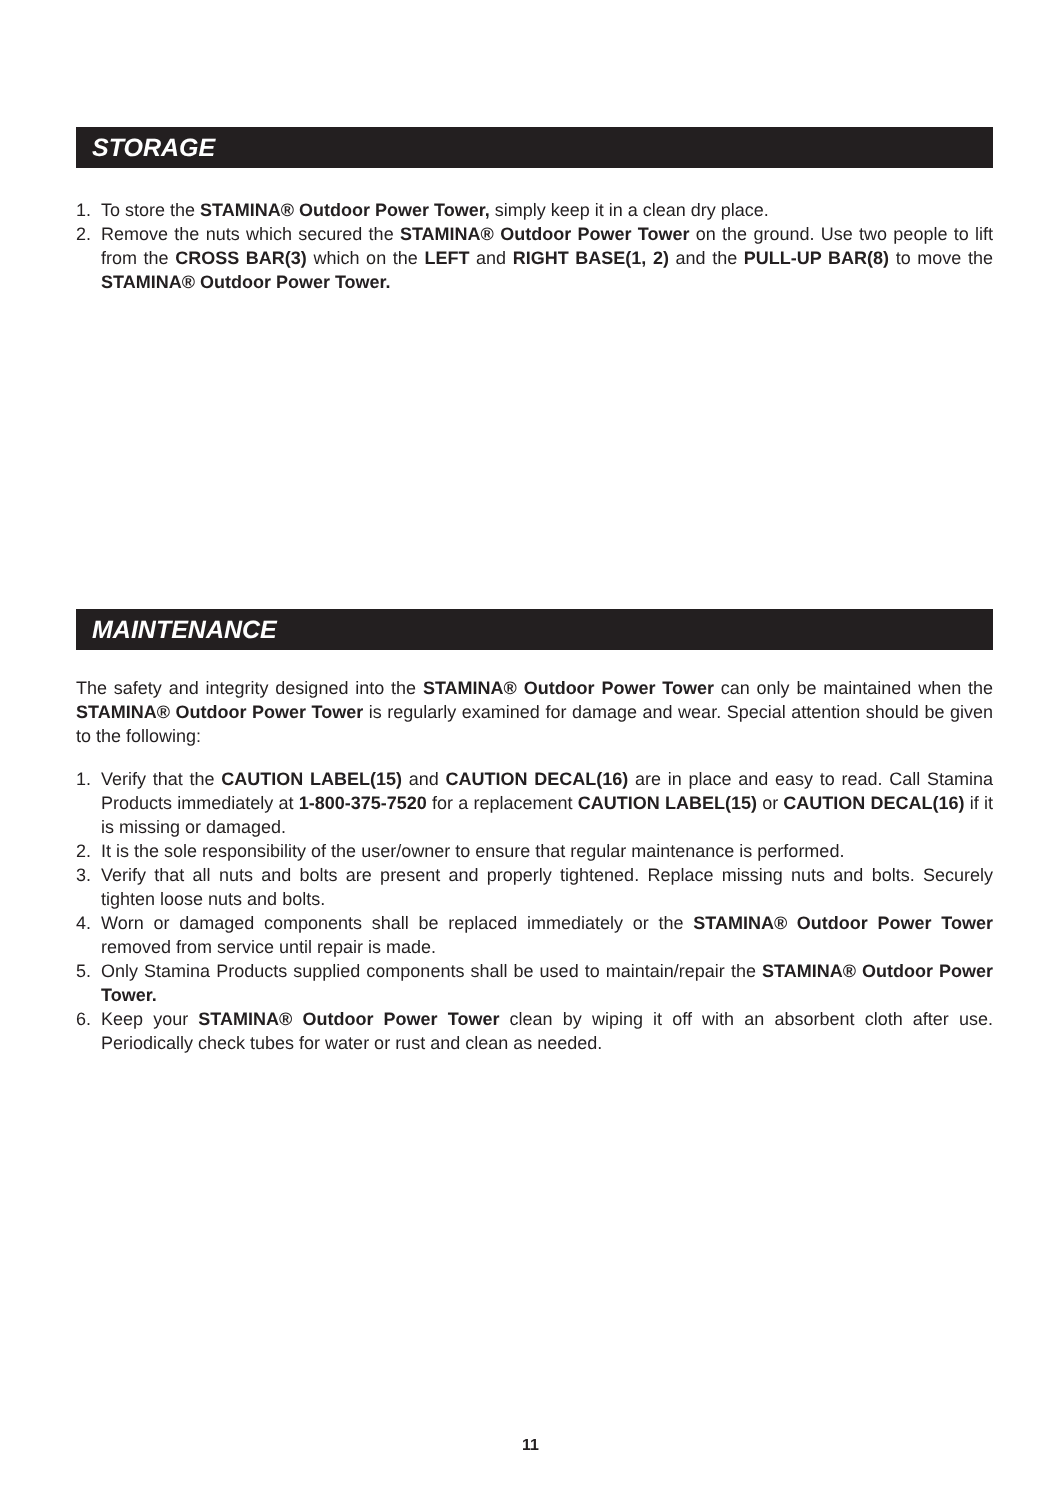STORAGE
1. To store the STAMINA® Outdoor Power Tower, simply keep it in a clean dry place.
2. Remove the nuts which secured the STAMINA® Outdoor Power Tower on the ground. Use two people to lift from the CROSS BAR(3) which on the LEFT and RIGHT BASE(1, 2) and the PULL-UP BAR(8) to move the STAMINA® Outdoor Power Tower.
MAINTENANCE
The safety and integrity designed into the STAMINA® Outdoor Power Tower can only be maintained when the STAMINA® Outdoor Power Tower is regularly examined for damage and wear. Special attention should be given to the following:
1. Verify that the CAUTION LABEL(15) and CAUTION DECAL(16) are in place and easy to read. Call Stamina Products immediately at 1-800-375-7520 for a replacement CAUTION LABEL(15) or CAUTION DECAL(16) if it is missing or damaged.
2. It is the sole responsibility of the user/owner to ensure that regular maintenance is performed.
3. Verify that all nuts and bolts are present and properly tightened. Replace missing nuts and bolts. Securely tighten loose nuts and bolts.
4. Worn or damaged components shall be replaced immediately or the STAMINA® Outdoor Power Tower removed from service until repair is made.
5. Only Stamina Products supplied components shall be used to maintain/repair the STAMINA® Outdoor Power Tower.
6. Keep your STAMINA® Outdoor Power Tower clean by wiping it off with an absorbent cloth after use. Periodically check tubes for water or rust and clean as needed.
11